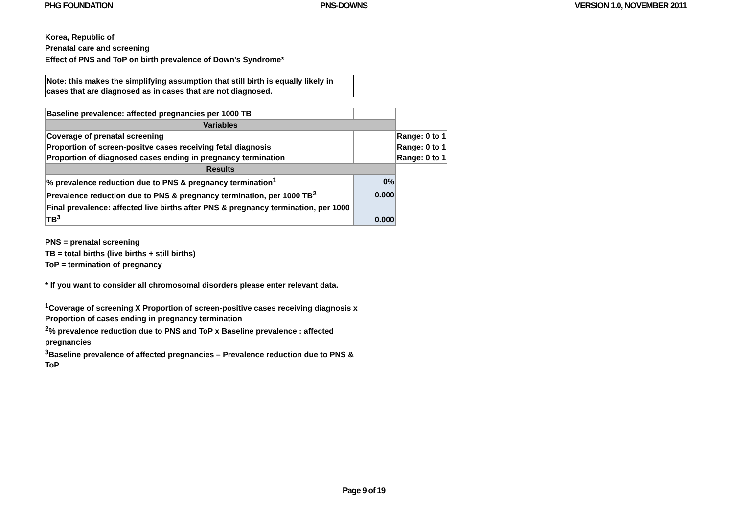PHG FOUNDATION PNS-DOWNS VERSION 1.0, NOVEMBER 2011
Korea, Republic of
Prenatal care and screening
Effect of PNS and ToP on birth prevalence of Down's Syndrome*
Note: this makes the simplifying assumption that still birth is equally likely in cases that are diagnosed as in cases that are not diagnosed.
| Baseline prevalence: affected pregnancies per 1000 TB | | |
| Variables | | |
| Coverage of prenatal screening | | Range: 0 to 1 |
| Proportion of screen-positve cases receiving fetal diagnosis | | Range: 0 to 1 |
| Proportion of diagnosed cases ending in pregnancy termination | | Range: 0 to 1 |
| Results | | |
| % prevalence reduction due to PNS & pregnancy termination<sup>1</sup> | 0% | |
| Prevalence reduction due to PNS & pregnancy termination, per 1000 TB<sup>2</sup> | 0.000 | |
| Final prevalence: affected live births after PNS & pregnancy termination, per 1000 TB<sup>3</sup> | 0.000 | |
PNS = prenatal screening
TB = total births (live births + still births)
ToP = termination of pregnancy
* If you want to consider all chromosomal disorders please enter relevant data.
<sup>1</sup> Coverage of screening X Proportion of screen-positive cases receiving diagnosis x Proportion of cases ending in pregnancy termination
<sup>2</sup>% prevalence reduction due to PNS and ToP x Baseline prevalence : affected pregnancies
<sup>3</sup> Baseline prevalence of affected pregnancies – Prevalence reduction due to PNS & ToP
Page 9 of 19